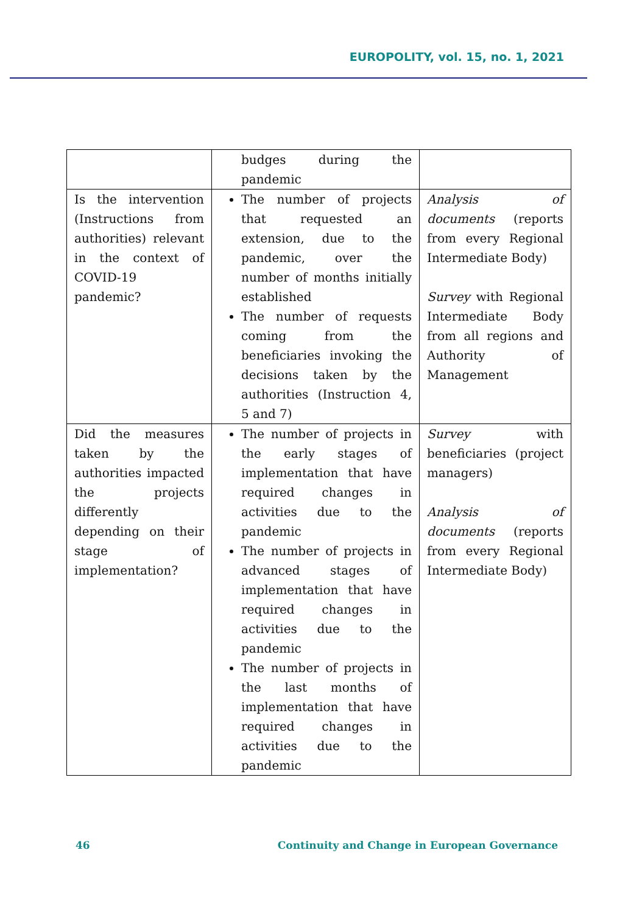EUROPOLITY, vol. 15, no. 1, 2021
| | budges during the pandemic | |
| Is the intervention (Instructions from authorities) relevant in the context of COVID-19 pandemic? | The number of projects that requested an extension, due to the pandemic, over the number of months initially established The number of requests coming from the beneficiaries invoking the decisions taken by the authorities (Instruction 4, 5 and 7) | Analysis of documents (reports from every Regional Intermediate Body) Survey with Regional Intermediate Body from all regions and Authority of Management |
| Did the measures taken by the authorities impacted the projects differently depending on their stage of implementation? | The number of projects in the early stages of implementation that have required changes in activities due to the pandemic The number of projects in advanced stages of implementation that have required changes in activities due to the pandemic The number of projects in the last months of implementation that have required changes in activities due to the pandemic | Survey with beneficiaries (project managers) Analysis of documents (reports from every Regional Intermediate Body) |
46 Continuity and Change in European Governance